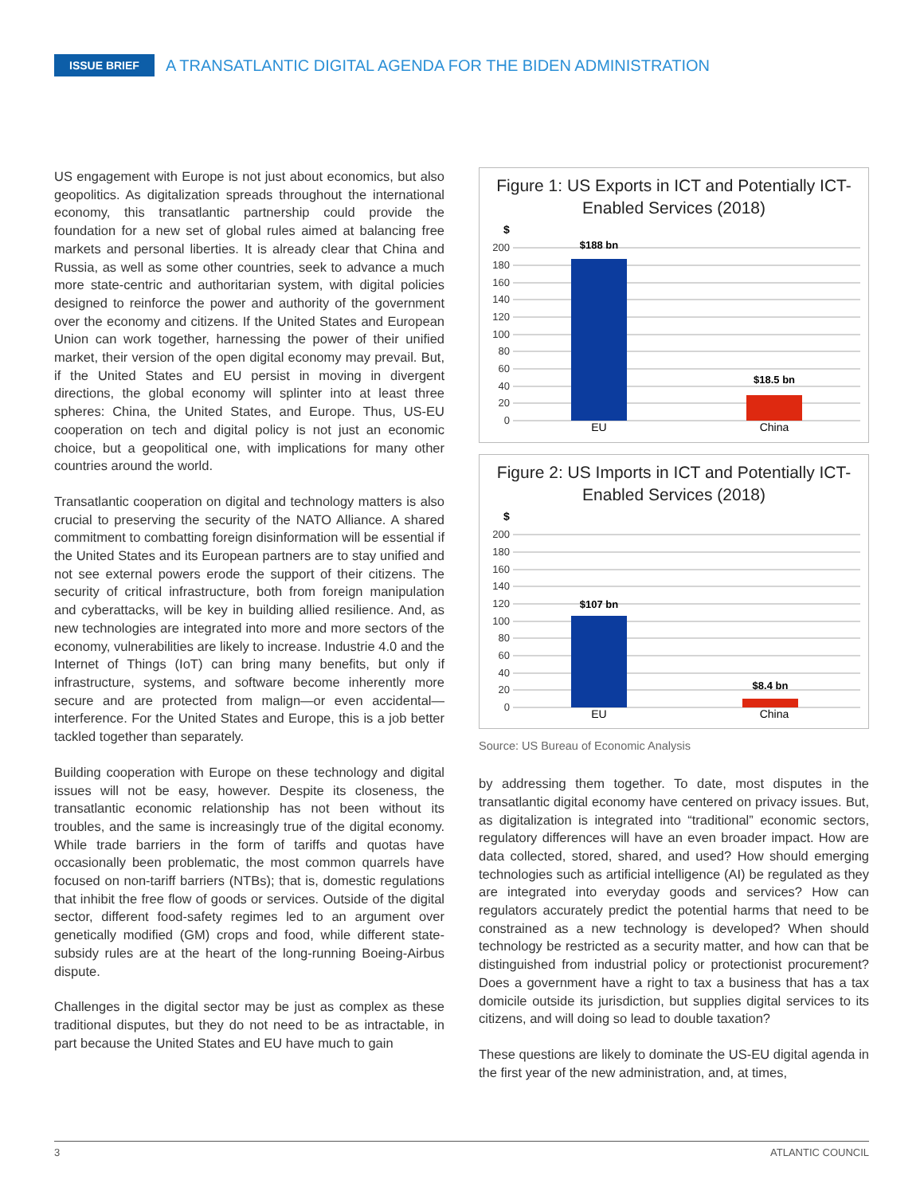ISSUE BRIEF
A TRANSATLANTIC DIGITAL AGENDA FOR THE BIDEN ADMINISTRATION
US engagement with Europe is not just about economics, but also geopolitics. As digitalization spreads throughout the international economy, this transatlantic partnership could provide the foundation for a new set of global rules aimed at balancing free markets and personal liberties. It is already clear that China and Russia, as well as some other countries, seek to advance a much more state-centric and authoritarian system, with digital policies designed to reinforce the power and authority of the government over the economy and citizens. If the United States and European Union can work together, harnessing the power of their unified market, their version of the open digital economy may prevail. But, if the United States and EU persist in moving in divergent directions, the global economy will splinter into at least three spheres: China, the United States, and Europe. Thus, US-EU cooperation on tech and digital policy is not just an economic choice, but a geopolitical one, with implications for many other countries around the world.
Transatlantic cooperation on digital and technology matters is also crucial to preserving the security of the NATO Alliance. A shared commitment to combatting foreign disinformation will be essential if the United States and its European partners are to stay unified and not see external powers erode the support of their citizens. The security of critical infrastructure, both from foreign manipulation and cyberattacks, will be key in building allied resilience. And, as new technologies are integrated into more and more sectors of the economy, vulnerabilities are likely to increase. Industrie 4.0 and the Internet of Things (IoT) can bring many benefits, but only if infrastructure, systems, and software become inherently more secure and are protected from malign—or even accidental—interference. For the United States and Europe, this is a job better tackled together than separately.
Building cooperation with Europe on these technology and digital issues will not be easy, however. Despite its closeness, the transatlantic economic relationship has not been without its troubles, and the same is increasingly true of the digital economy. While trade barriers in the form of tariffs and quotas have occasionally been problematic, the most common quarrels have focused on non-tariff barriers (NTBs); that is, domestic regulations that inhibit the free flow of goods or services. Outside of the digital sector, different food-safety regimes led to an argument over genetically modified (GM) crops and food, while different state-subsidy rules are at the heart of the long-running Boeing-Airbus dispute.
Challenges in the digital sector may be just as complex as these traditional disputes, but they do not need to be as intractable, in part because the United States and EU have much to gain
Figure 1: US Exports in ICT and Potentially ICT-Enabled Services (2018)
$
200
180
160
140
120
100
80
60
40
20
0
$188 bn
$18.5 bn
EU
China
Figure 2: US Imports in ICT and Potentially ICT-Enabled Services (2018)
$
200
180
160
140
120
100
80
60
40
20
0
$107 bn
$8.4 bn
EU
China
Source: US Bureau of Economic Analysis
by addressing them together. To date, most disputes in the transatlantic digital economy have centered on privacy issues. But, as digitalization is integrated into “traditional” economic sectors, regulatory differences will have an even broader impact. How are data collected, stored, shared, and used? How should emerging technologies such as artificial intelligence (AI) be regulated as they are integrated into everyday goods and services? How can regulators accurately predict the potential harms that need to be constrained as a new technology is developed? When should technology be restricted as a security matter, and how can that be distinguished from industrial policy or protectionist procurement? Does a government have a right to tax a business that has a tax domicile outside its jurisdiction, but supplies digital services to its citizens, and will doing so lead to double taxation?
These questions are likely to dominate the US-EU digital agenda in the first year of the new administration, and, at times,
3 ATLANTIC COUNCIL